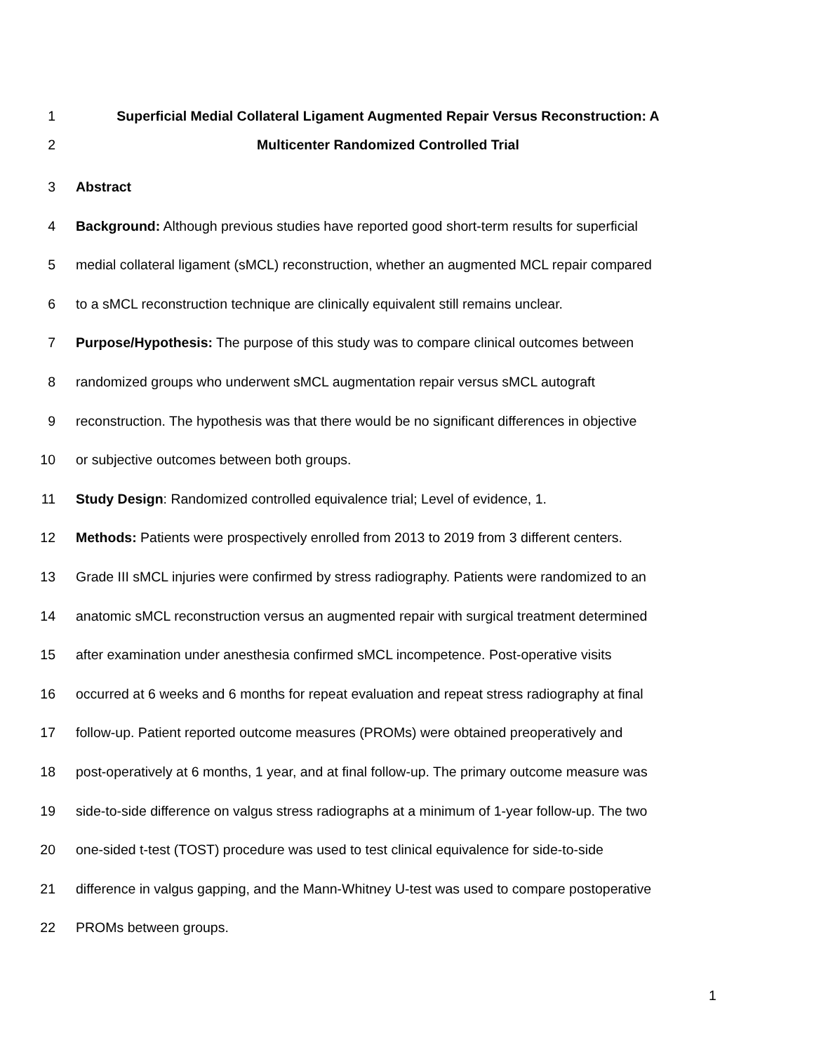1 Superficial Medial Collateral Ligament Augmented Repair Versus Reconstruction: A
2 Multicenter Randomized Controlled Trial
3 Abstract
4 Background: Although previous studies have reported good short-term results for superficial
5 medial collateral ligament (sMCL) reconstruction, whether an augmented MCL repair compared
6 to a sMCL reconstruction technique are clinically equivalent still remains unclear.
7 Purpose/Hypothesis: The purpose of this study was to compare clinical outcomes between
8 randomized groups who underwent sMCL augmentation repair versus sMCL autograft
9 reconstruction. The hypothesis was that there would be no significant differences in objective
10 or subjective outcomes between both groups.
11 Study Design: Randomized controlled equivalence trial; Level of evidence, 1.
12 Methods: Patients were prospectively enrolled from 2013 to 2019 from 3 different centers.
13 Grade III sMCL injuries were confirmed by stress radiography. Patients were randomized to an
14 anatomic sMCL reconstruction versus an augmented repair with surgical treatment determined
15 after examination under anesthesia confirmed sMCL incompetence. Post-operative visits
16 occurred at 6 weeks and 6 months for repeat evaluation and repeat stress radiography at final
17 follow-up. Patient reported outcome measures (PROMs) were obtained preoperatively and
18 post-operatively at 6 months, 1 year, and at final follow-up. The primary outcome measure was
19 side-to-side difference on valgus stress radiographs at a minimum of 1-year follow-up. The two
20 one-sided t-test (TOST) procedure was used to test clinical equivalence for side-to-side
21 difference in valgus gapping, and the Mann-Whitney U-test was used to compare postoperative
22 PROMs between groups.
1